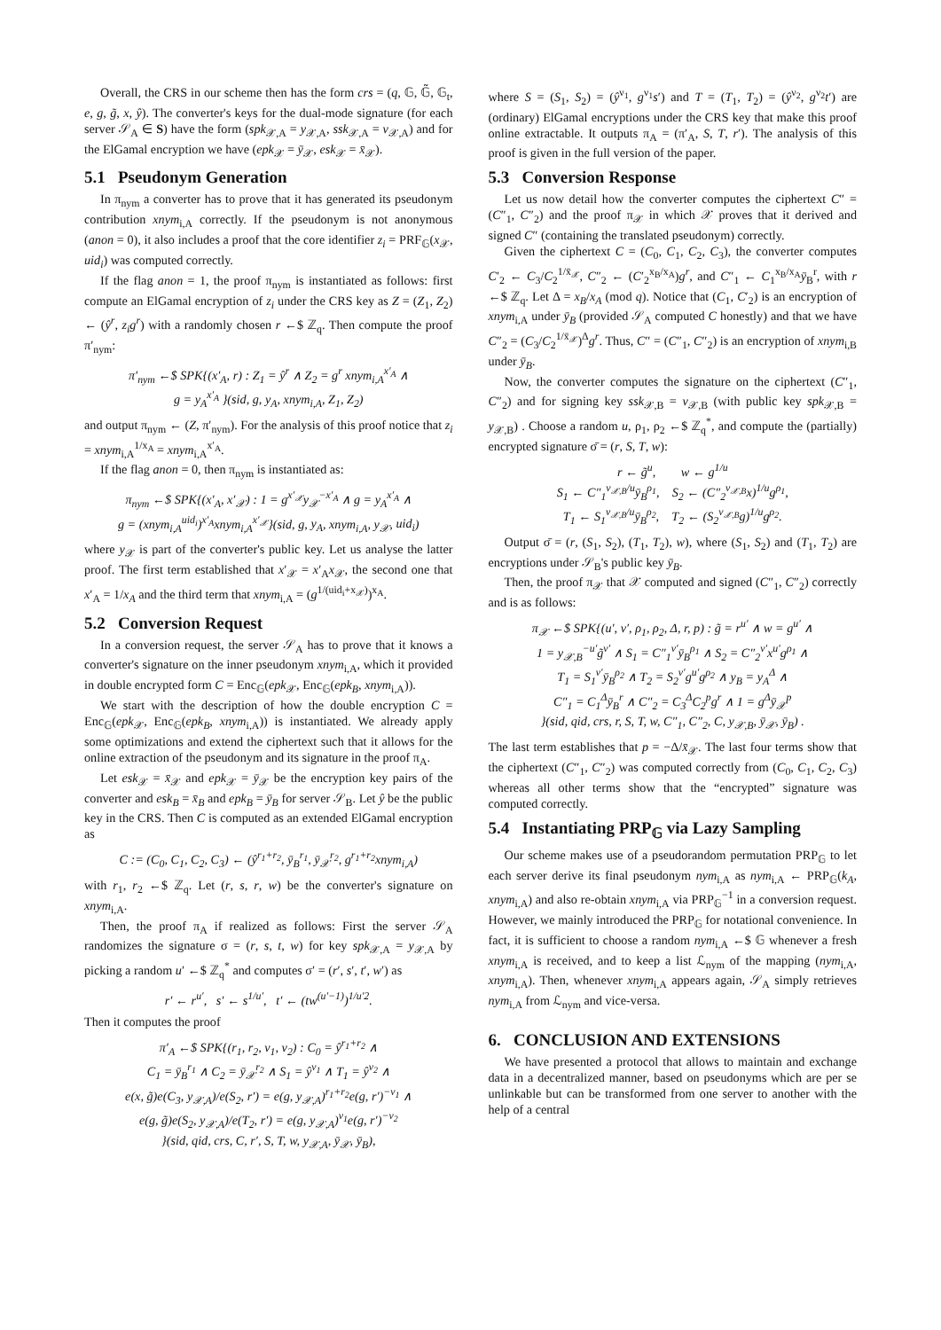Overall, the CRS in our scheme then has the form crs = (q, 𝔾, 𝔾̃, 𝔾<sub>t</sub>, e, g, g̃, x, ŷ). The converter's keys for the dual-mode signature (for each server 𝒮<sub>A</sub> ∈ S) have the form (spk<sub>𝒳,A</sub> = y<sub>𝒳,A</sub>, ssk<sub>𝒳,A</sub> = v<sub>𝒳,A</sub>) and for the ElGamal encryption we have (epk<sub>𝒳</sub> = ȳ<sub>𝒳</sub>, esk<sub>𝒳</sub> = x̄<sub>𝒳</sub>).
5.1 Pseudonym Generation
In π<sub>nym</sub> a converter has to prove that it has generated its pseudonym contribution xnym<sub>i,A</sub> correctly. If the pseudonym is not anonymous (anon = 0), it also includes a proof that the core identifier z<sub>i</sub> = PRF<sub>𝔾</sub>(x<sub>𝒳</sub>, uid<sub>i</sub>) was computed correctly.
If the flag anon = 1, the proof π<sub>nym</sub> is instantiated as follows: first compute an ElGamal encryption of z<sub>i</sub> under the CRS key as Z = (Z<sub>1</sub>, Z<sub>2</sub>) ← (ŷ<sup>r</sup>, z<sub>i</sub>g<sup>r</sup>) with a randomly chosen r ←$ ℤ<sub>q</sub>. Then compute the proof π′<sub>nym</sub>:
π′<sub>nym</sub> ←$ SPK{(x′<sub>A</sub>, r) : Z<sub>1</sub> = ŷ<sup>r</sup> ∧ Z<sub>2</sub> = g<sup>r</sup> xnym<sub>i,A</sub><sup>x′<sub>A</sub></sup> ∧
g = y<sub>A</sub><sup>x′<sub>A</sub></sup> }(sid, g, y<sub>A</sub>, xnym<sub>i,A</sub>, Z<sub>1</sub>, Z<sub>2</sub>)
and output π<sub>nym</sub> ← (Z, π′<sub>nym</sub>). For the analysis of this proof notice that z<sub>i</sub> = xnym<sub>i,A</sub><sup>1/x<sub>A</sub></sup> = xnym<sub>i,A</sub><sup>x′<sub>A</sub></sup>.
If the flag anon = 0, then π<sub>nym</sub> is instantiated as:
π<sub>nym</sub> ←$ SPK{(x′<sub>A</sub>, x′<sub>𝒳</sub>) : 1 = g<sup>x′<sub>𝒳</sub></sup>y<sub>𝒳</sub><sup>−x′<sub>A</sub></sup> ∧ g = y<sub>A</sub><sup>x′<sub>A</sub></sup> ∧
g = (xnym<sub>i,A</sub><sup>uid<sub>i</sub></sup>)<sup>x′<sub>A</sub></sup>xnym<sub>i,A</sub><sup>x′<sub>𝒳</sub></sup>}(sid, g, y<sub>A</sub>, xnym<sub>i,A</sub>, y<sub>𝒳</sub>, uid<sub>i</sub>)
where y<sub>𝒳</sub> is part of the converter's public key. Let us analyse the latter proof. The first term established that x′<sub>𝒳</sub> = x′<sub>A</sub>x<sub>𝒳</sub>, the second one that x′<sub>A</sub> = 1/x<sub>A</sub> and the third term that xnym<sub>i,A</sub> = (g<sup>1/(uid<sub>i</sub>+x<sub>𝒳</sub>)</sup>)<sup>x<sub>A</sub></sup>.
5.2 Conversion Request
In a conversion request, the server 𝒮<sub>A</sub> has to prove that it knows a converter's signature on the inner pseudonym xnym<sub>i,A</sub>, which it provided in double encrypted form C = Enc<sub>𝔾</sub>(epk<sub>𝒳</sub>, Enc<sub>𝔾</sub>(epk<sub>B</sub>, xnym<sub>i,A</sub>)).
We start with the description of how the double encryption C = Enc<sub>𝔾</sub>(epk<sub>𝒳</sub>, Enc<sub>𝔾</sub>(epk<sub>B</sub>, xnym<sub>i,A</sub>)) is instantiated. We already apply some optimizations and extend the ciphertext such that it allows for the online extraction of the pseudonym and its signature in the proof π<sub>A</sub>.
Let esk<sub>𝒳</sub> = x̄<sub>𝒳</sub> and epk<sub>𝒳</sub> = ȳ<sub>𝒳</sub> be the encryption key pairs of the converter and esk<sub>B</sub> = x̄<sub>B</sub> and epk<sub>B</sub> = ȳ<sub>B</sub> for server 𝒮<sub>B</sub>. Let ŷ be the public key in the CRS. Then C is computed as an extended ElGamal encryption as
C := (C<sub>0</sub>, C<sub>1</sub>, C<sub>2</sub>, C<sub>3</sub>) ← (ŷ<sup>r<sub>1</sub>+r<sub>2</sub></sup>, ȳ<sub>B</sub><sup>r<sub>1</sub></sup>, ȳ<sub>𝒳</sub><sup>r<sub>2</sub></sup>, g<sup>r<sub>1</sub>+r<sub>2</sub></sup>xnym<sub>i,A</sub>)
with r<sub>1</sub>, r<sub>2</sub> ←$ ℤ<sub>q</sub>. Let (r, s, r, w) be the converter's signature on xnym<sub>i,A</sub>.
Then, the proof π<sub>A</sub> if realized as follows: First the server 𝒮<sub>A</sub> randomizes the signature σ = (r, s, t, w) for key spk<sub>𝒳,A</sub> = y<sub>𝒳,A</sub> by picking a random u′ ←$ ℤ<sub>q</sub><sup>*</sup> and computes σ′ = (r′, s′, t′, w′) as
r′ ← r<sup>u′</sup>, s′ ← s<sup>1/u′</sup>, t′ ← (tw<sup>(u′−1)</sup>)<sup>1/u′2</sup>.
Then it computes the proof
π′<sub>A</sub> ←$ SPK{(r<sub>1</sub>, r<sub>2</sub>, ν<sub>1</sub>, ν<sub>2</sub>) : C<sub>0</sub> = ŷ<sup>r<sub>1</sub>+r<sub>2</sub></sup> ∧
C<sub>1</sub> = ȳ<sub>B</sub><sup>r<sub>1</sub></sup> ∧ C<sub>2</sub> = ȳ<sub>𝒳</sub><sup>r<sub>2</sub></sup> ∧ S<sub>1</sub> = ŷ<sup>ν<sub>1</sub></sup> ∧ T<sub>1</sub> = ŷ<sup>ν<sub>2</sub></sup> ∧
e(x, g̃)e(C<sub>3</sub>, y<sub>𝒳,A</sub>)/e(S<sub>2</sub>, r′) = e(g, y<sub>𝒳,A</sub>)<sup>r<sub>1</sub>+r<sub>2</sub></sup>e(g, r′)<sup>−ν<sub>1</sub></sup> ∧
e(g, g̃)e(S<sub>2</sub>, y<sub>𝒳,A</sub>)/e(T<sub>2</sub>, r′) = e(g, y<sub>𝒳,A</sub>)<sup>ν<sub>1</sub></sup>e(g, r′)<sup>−ν<sub>2</sub></sup>
}(sid, qid, crs, C, r′, S, T, w, y<sub>𝒳,A</sub>, ȳ<sub>𝒳</sub>, ȳ<sub>B</sub>),
where S = (S<sub>1</sub>, S<sub>2</sub>) = (ŷ<sup>ν<sub>1</sub></sup>, g<sup>ν<sub>1</sub></sup>s′) and T = (T<sub>1</sub>, T<sub>2</sub>) = (ŷ<sup>ν<sub>2</sub></sup>, g<sup>ν<sub>2</sub></sup>t′) are (ordinary) ElGamal encryptions under the CRS key that make this proof online extractable. It outputs π<sub>A</sub> = (π′<sub>A</sub>, S, T, r′). The analysis of this proof is given in the full version of the paper.
5.3 Conversion Response
Let us now detail how the converter computes the ciphertext C″ = (C″<sub>1</sub>, C″<sub>2</sub>) and the proof π<sub>𝒳</sub> in which 𝒳 proves that it derived and signed C″ (containing the translated pseudonym) correctly.
Given the ciphertext C = (C<sub>0</sub>, C<sub>1</sub>, C<sub>2</sub>, C<sub>3</sub>), the converter computes C′<sub>2</sub> ← C<sub>3</sub>/C<sub>2</sub><sup>1/x̄<sub>𝒳</sub></sup>, C″<sub>2</sub> ← (C′<sub>2</sub><sup>x<sub>B</sub>/x<sub>A</sub></sup>)g<sup>r</sup>, and C″<sub>1</sub> ← C<sub>1</sub><sup>x<sub>B</sub>/x<sub>A</sub></sup>ȳ<sub>B</sub><sup>r</sup>, with r ←$ ℤ<sub>q</sub>. Let Δ = x<sub>B</sub>/x<sub>A</sub> (mod q). Notice that (C<sub>1</sub>, C′<sub>2</sub>) is an encryption of xnym<sub>i,A</sub> under ȳ<sub>B</sub> (provided 𝒮<sub>A</sub> computed C honestly) and that we have C″<sub>2</sub> = (C<sub>3</sub>/C<sub>2</sub><sup>1/x̄<sub>𝒳</sub></sup>)<sup>Δ</sup>g<sup>r</sup>. Thus, C″ = (C″<sub>1</sub>, C″<sub>2</sub>) is an encryption of xnym<sub>i,B</sub> under ȳ<sub>B</sub>.
Now, the converter computes the signature on the ciphertext (C″<sub>1</sub>, C″<sub>2</sub>) and for signing key ssk<sub>𝒳,B</sub> = v<sub>𝒳,B</sub> (with public key spk<sub>𝒳,B</sub> = y<sub>𝒳,B</sub>) . Choose a random u, ρ<sub>1</sub>, ρ<sub>2</sub> ←$ ℤ<sub>q</sub><sup>*</sup>, and compute the (partially) encrypted signature σ̄ = (r, S, T, w):
r ← g̃<sup>u</sup>, w ← g<sup>1/u</sup>
S<sub>1</sub> ← C″<sub>1</sub><sup>v<sub>𝒳,B</sub>/u</sup>ȳ<sub>B</sub><sup>ρ<sub>1</sub></sup>, S<sub>2</sub> ← (C″<sub>2</sub><sup>v<sub>𝒳,B</sub></sup>x)<sup>1/u</sup>g<sup>ρ<sub>1</sub></sup>,
T<sub>1</sub> ← S<sub>1</sub><sup>v<sub>𝒳,B</sub>/u</sup>ȳ<sub>B</sub><sup>ρ<sub>2</sub></sup>, T<sub>2</sub> ← (S<sub>2</sub><sup>v<sub>𝒳,B</sub></sup>g)<sup>1/u</sup>g<sup>ρ<sub>2</sub></sup>.
Output σ̄ = (r, (S<sub>1</sub>, S<sub>2</sub>), (T<sub>1</sub>, T<sub>2</sub>), w), where (S<sub>1</sub>, S<sub>2</sub>) and (T<sub>1</sub>, T<sub>2</sub>) are encryptions under 𝒮<sub>B</sub>'s public key ȳ<sub>B</sub>.
Then, the proof π<sub>𝒳</sub> that 𝒳 computed and signed (C″<sub>1</sub>, C″<sub>2</sub>) correctly and is as follows:
π<sub>𝒳</sub> ←$ SPK{(u′, v′, ρ<sub>1</sub>, ρ<sub>2</sub>, Δ, r, p) : g̃ = r<sup>u′</sup> ∧ w = g<sup>u′</sup> ∧
1 = y<sub>𝒳,B</sub><sup>−u′</sup>g̃<sup>v′</sup> ∧ S<sub>1</sub> = C″<sub>1</sub><sup>v′</sup>ȳ<sub>B</sub><sup>ρ<sub>1</sub></sup> ∧ S<sub>2</sub> = C″<sub>2</sub><sup>v′</sup>x<sup>u′</sup>g<sup>ρ<sub>1</sub></sup> ∧
T<sub>1</sub> = S<sub>1</sub><sup>v′</sup>ȳ<sub>B</sub><sup>ρ<sub>2</sub></sup> ∧ T<sub>2</sub> = S<sub>2</sub><sup>v′</sup>g<sup>u′</sup>g<sup>ρ<sub>2</sub></sup> ∧ y<sub>B</sub> = y<sub>A</sub><sup>Δ</sup> ∧
C″<sub>1</sub> = C<sub>1</sub><sup>Δ</sup>ȳ<sub>B</sub><sup>r</sup> ∧ C″<sub>2</sub> = C<sub>3</sub><sup>Δ</sup>C<sub>2</sub><sup>p</sup>g<sup>r</sup> ∧ 1 = g<sup>Δ</sup>ȳ<sub>𝒳</sub><sup>p</sup>
}(sid, qid, crs, r, S, T, w, C″<sub>1</sub>, C″<sub>2</sub>, C, y<sub>𝒳,B</sub>, ȳ<sub>𝒳</sub>, ȳ<sub>B</sub>) .
The last term establishes that p = −Δ/x̄<sub>𝒳</sub>. The last four terms show that the ciphertext (C″<sub>1</sub>, C″<sub>2</sub>) was computed correctly from (C<sub>0</sub>, C<sub>1</sub>, C<sub>2</sub>, C<sub>3</sub>) whereas all other terms show that the “encrypted” signature was computed correctly.
5.4 Instantiating PRP<sub>𝔾</sub> via Lazy Sampling
Our scheme makes use of a pseudorandom permutation PRP<sub>𝔾</sub> to let each server derive its final pseudonym nym<sub>i,A</sub> as nym<sub>i,A</sub> ← PRP<sub>𝔾</sub>(k<sub>A</sub>, xnym<sub>i,A</sub>) and also re-obtain xnym<sub>i,A</sub> via PRP<sub>𝔾</sub><sup>−1</sup> in a conversion request. However, we mainly introduced the PRP<sub>𝔾</sub> for notational convenience. In fact, it is sufficient to choose a random nym<sub>i,A</sub> ←$ 𝔾 whenever a fresh xnym<sub>i,A</sub> is received, and to keep a list ℒ<sub>nym</sub> of the mapping (nym<sub>i,A</sub>, xnym<sub>i,A</sub>). Then, whenever xnym<sub>i,A</sub> appears again, 𝒮<sub>A</sub> simply retrieves nym<sub>i,A</sub> from ℒ<sub>nym</sub> and vice-versa.
6. CONCLUSION AND EXTENSIONS
We have presented a protocol that allows to maintain and exchange data in a decentralized manner, based on pseudonyms which are per se unlinkable but can be transformed from one server to another with the help of a central